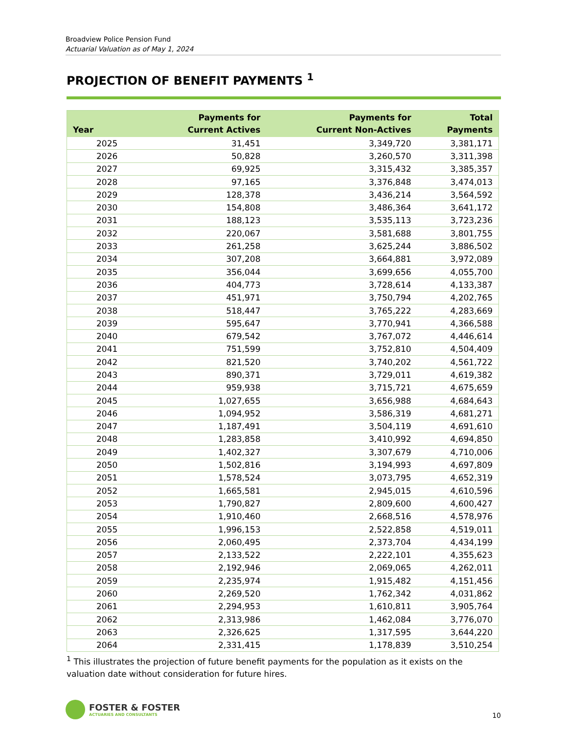Broadview Police Pension Fund
Actuarial Valuation as of May 1, 2024
PROJECTION OF BENEFIT PAYMENTS <sup>1</sup>
| Year | Payments for Current Actives | Payments for Current Non-Actives | Total Payments |
| --- | --- | --- | --- |
| 2025 | 31,451 | 3,349,720 | 3,381,171 |
| 2026 | 50,828 | 3,260,570 | 3,311,398 |
| 2027 | 69,925 | 3,315,432 | 3,385,357 |
| 2028 | 97,165 | 3,376,848 | 3,474,013 |
| 2029 | 128,378 | 3,436,214 | 3,564,592 |
| 2030 | 154,808 | 3,486,364 | 3,641,172 |
| 2031 | 188,123 | 3,535,113 | 3,723,236 |
| 2032 | 220,067 | 3,581,688 | 3,801,755 |
| 2033 | 261,258 | 3,625,244 | 3,886,502 |
| 2034 | 307,208 | 3,664,881 | 3,972,089 |
| 2035 | 356,044 | 3,699,656 | 4,055,700 |
| 2036 | 404,773 | 3,728,614 | 4,133,387 |
| 2037 | 451,971 | 3,750,794 | 4,202,765 |
| 2038 | 518,447 | 3,765,222 | 4,283,669 |
| 2039 | 595,647 | 3,770,941 | 4,366,588 |
| 2040 | 679,542 | 3,767,072 | 4,446,614 |
| 2041 | 751,599 | 3,752,810 | 4,504,409 |
| 2042 | 821,520 | 3,740,202 | 4,561,722 |
| 2043 | 890,371 | 3,729,011 | 4,619,382 |
| 2044 | 959,938 | 3,715,721 | 4,675,659 |
| 2045 | 1,027,655 | 3,656,988 | 4,684,643 |
| 2046 | 1,094,952 | 3,586,319 | 4,681,271 |
| 2047 | 1,187,491 | 3,504,119 | 4,691,610 |
| 2048 | 1,283,858 | 3,410,992 | 4,694,850 |
| 2049 | 1,402,327 | 3,307,679 | 4,710,006 |
| 2050 | 1,502,816 | 3,194,993 | 4,697,809 |
| 2051 | 1,578,524 | 3,073,795 | 4,652,319 |
| 2052 | 1,665,581 | 2,945,015 | 4,610,596 |
| 2053 | 1,790,827 | 2,809,600 | 4,600,427 |
| 2054 | 1,910,460 | 2,668,516 | 4,578,976 |
| 2055 | 1,996,153 | 2,522,858 | 4,519,011 |
| 2056 | 2,060,495 | 2,373,704 | 4,434,199 |
| 2057 | 2,133,522 | 2,222,101 | 4,355,623 |
| 2058 | 2,192,946 | 2,069,065 | 4,262,011 |
| 2059 | 2,235,974 | 1,915,482 | 4,151,456 |
| 2060 | 2,269,520 | 1,762,342 | 4,031,862 |
| 2061 | 2,294,953 | 1,610,811 | 3,905,764 |
| 2062 | 2,313,986 | 1,462,084 | 3,776,070 |
| 2063 | 2,326,625 | 1,317,595 | 3,644,220 |
| 2064 | 2,331,415 | 1,178,839 | 3,510,254 |
<sup>1</sup> This illustrates the projection of future benefit payments for the population as it exists on the valuation date without consideration for future hires.
FOSTER & FOSTER
ACTUARIES AND CONSULTANTS
10